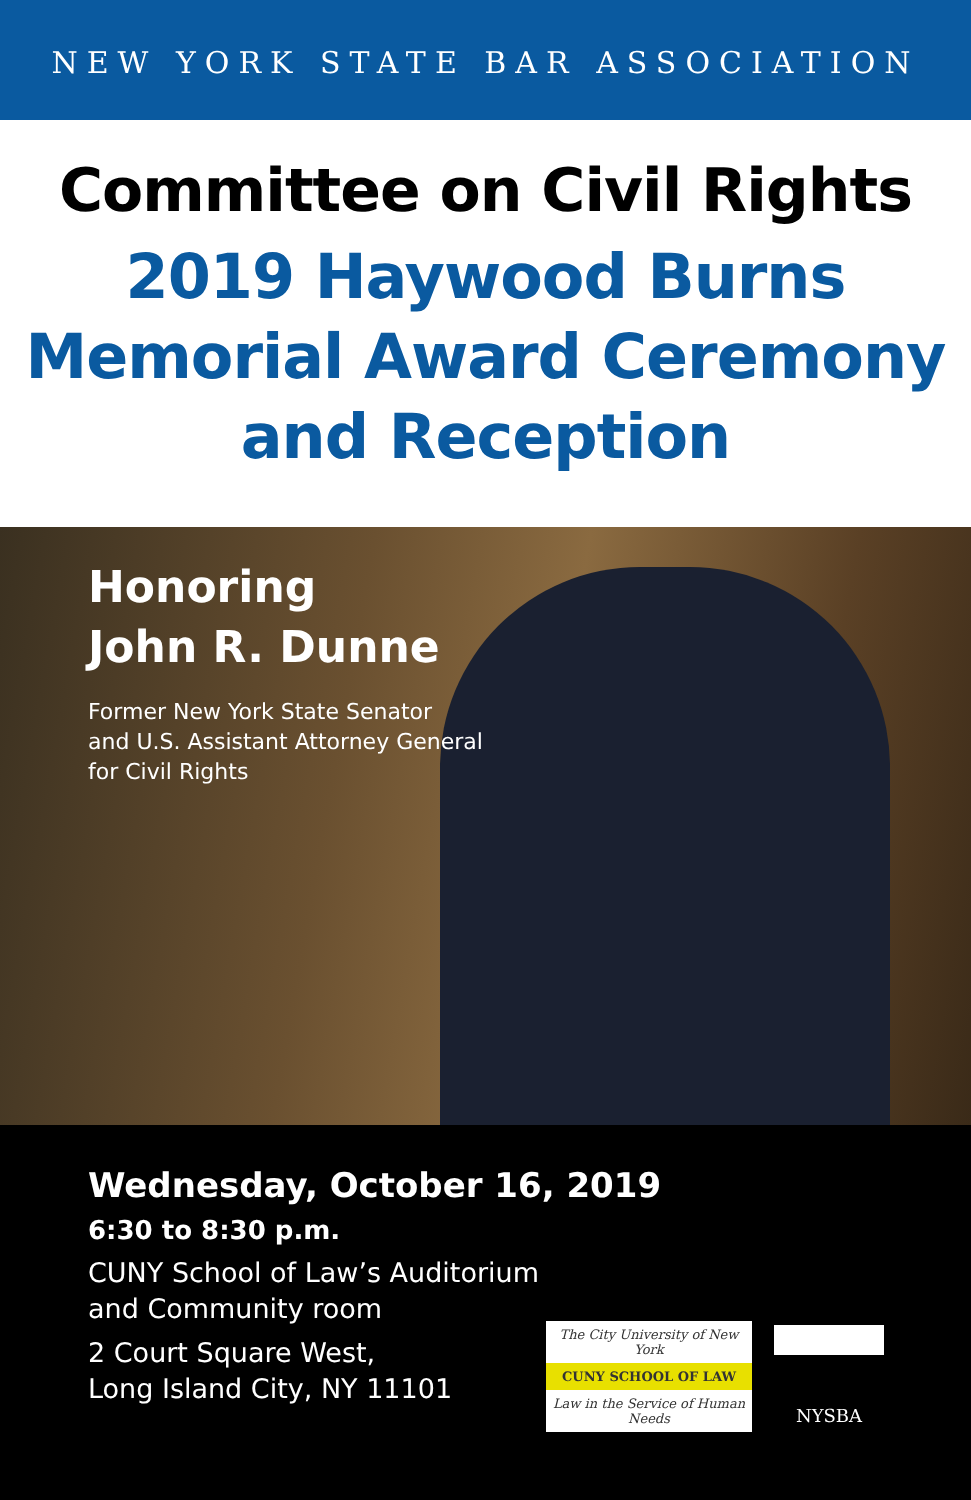NEW YORK STATE BAR ASSOCIATION
Committee on Civil Rights
2019 Haywood Burns
Memorial Award Ceremony
and Reception
Honoring
John R. Dunne
Former New York State Senator
and U.S. Assistant Attorney General
for Civil Rights
Wednesday, October 16, 2019
6:30 to 8:30 p.m.
CUNY School of Law’s Auditorium
and Community room
2 Court Square West,
Long Island City, NY 11101
The City University of New York
CUNY SCHOOL OF LAW
Law in the Service of Human Needs
NYSBA